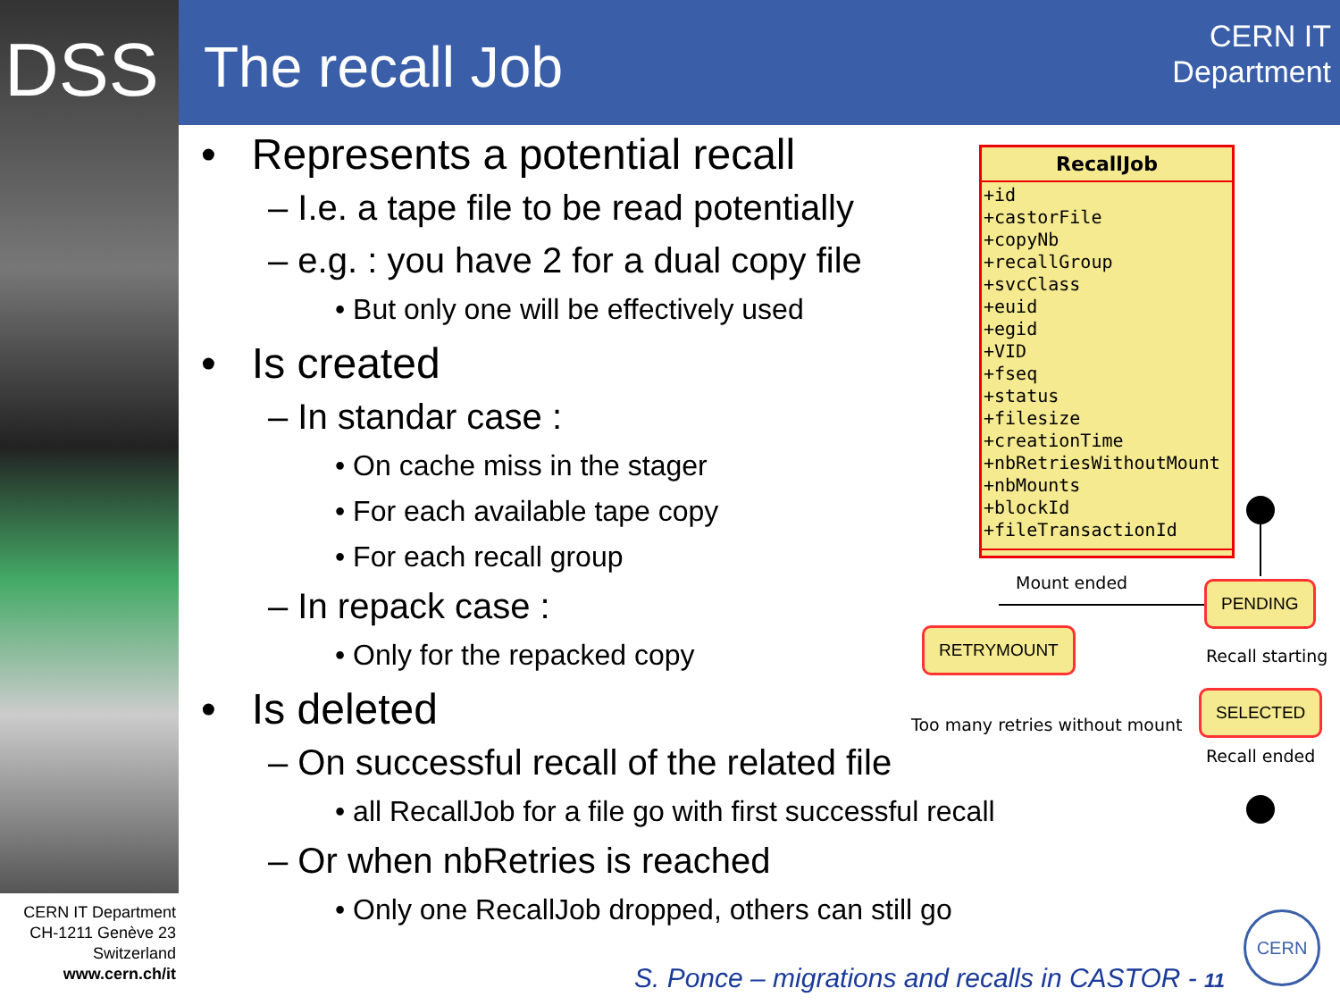DSS The recall Job
CERN IT
Department
• Represents a potential recall
– I.e. a tape file to be read potentially
– e.g. : you have 2 for a dual copy file
• But only one will be effectively used
• Is created
– In standar case :
• On cache miss in the stager
• For each available tape copy
• For each recall group
– In repack case :
• Only for the repacked copy
• Is deleted
– On successful recall of the related file
• all RecallJob for a file go with first successful recall
– Or when nbRetries is reached
• Only one RecallJob dropped, others can still go
RecallJob
+id
+castorFile
+copyNb
+recallGroup
+svcClass
+euid
+egid
+VID
+fseq
+status
+filesize
+creationTime
+nbRetriesWithoutMount
+nbMounts
+blockId
+fileTransactionId
Mount ended PENDING
RETRYMOUNT
Recall starting
SELECTED
Too many retries without mount
Recall ended
CERN IT Department
CH-1211 Genève 23
Switzerland
www.cern.ch/it
S. Ponce – migrations and recalls in CASTOR - 11
CERN